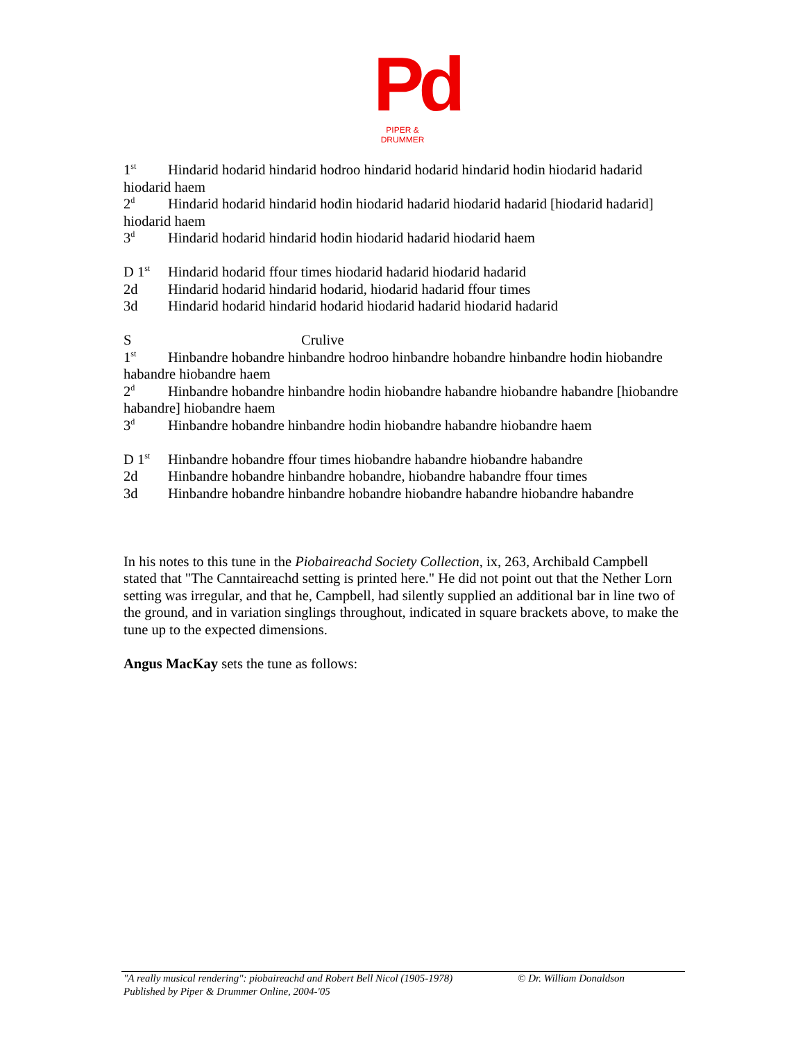Pd
PIPER & DRUMMER
1<sup>st</sup> Hindarid hodarid hindarid hodroo hindarid hodarid hindarid hodin hiodarid hadarid hiodarid haem
2<sup>d</sup> Hindarid hodarid hindarid hodin hiodarid hadarid hiodarid hadarid [hiodarid hadarid] hiodarid haem
3<sup>d</sup> Hindarid hodarid hindarid hodin hiodarid hadarid hiodarid haem
D 1<sup>st</sup> Hindarid hodarid ffour times hiodarid hadarid hiodarid hadarid
2d Hindarid hodarid hindarid hodarid, hiodarid hadarid ffour times
3d Hindarid hodarid hindarid hodarid hiodarid hadarid hiodarid hadarid
S Crulive
1<sup>st</sup> Hinbandre hobandre hinbandre hodroo hinbandre hobandre hinbandre hodin hiobandre habandre hiobandre haem
2<sup>d</sup> Hinbandre hobandre hinbandre hodin hiobandre habandre hiobandre habandre [hiobandre habandre] hiobandre haem
3<sup>d</sup> Hinbandre hobandre hinbandre hodin hiobandre habandre hiobandre haem
D 1<sup>st</sup> Hinbandre hobandre ffour times hiobandre habandre hiobandre habandre
2d Hinbandre hobandre hinbandre hobandre, hiobandre habandre ffour times
3d Hinbandre hobandre hinbandre hobandre hiobandre habandre hiobandre habandre
In his notes to this tune in the Piobaireachd Society Collection, ix, 263, Archibald Campbell stated that "The Canntaireachd setting is printed here." He did not point out that the Nether Lorn setting was irregular, and that he, Campbell, had silently supplied an additional bar in line two of the ground, and in variation singlings throughout, indicated in square brackets above, to make the tune up to the expected dimensions.
Angus MacKay sets the tune as follows:
"A really musical rendering": piobaireachd and Robert Bell Nicol (1905-1978) © Dr. William Donaldson
Published by Piper & Drummer Online, 2004-'05